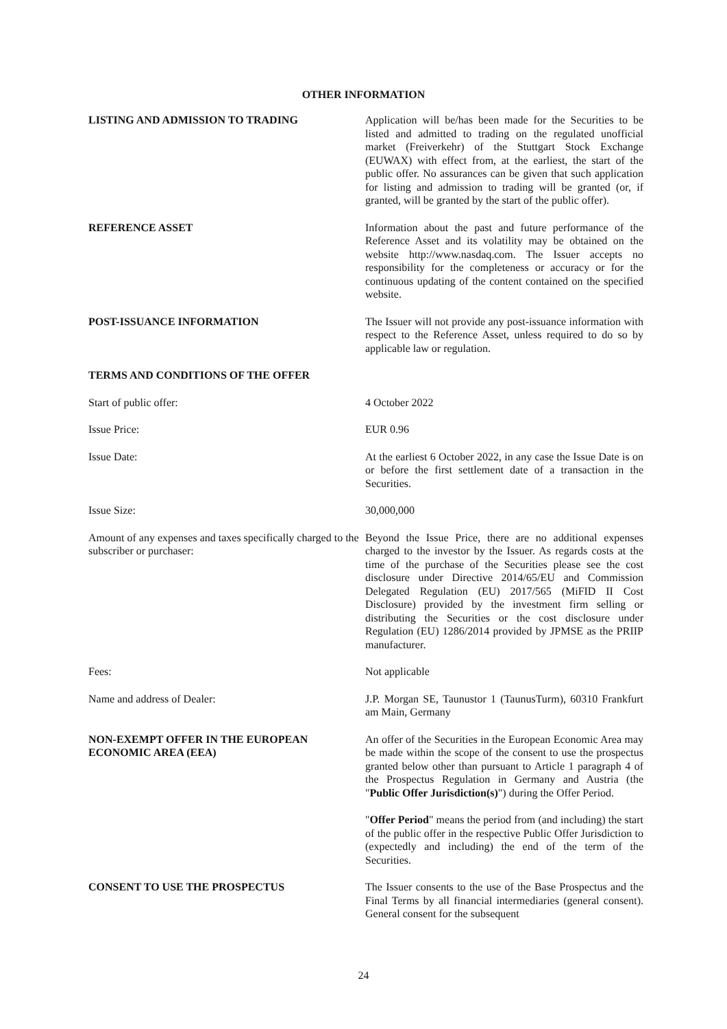OTHER INFORMATION
LISTING AND ADMISSION TO TRADING Application will be/has been made for the Securities to be listed and admitted to trading on the regulated unofficial market (Freiverkehr) of the Stuttgart Stock Exchange (EUWAX) with effect from, at the earliest, the start of the public offer. No assurances can be given that such application for listing and admission to trading will be granted (or, if granted, will be granted by the start of the public offer).
REFERENCE ASSET Information about the past and future performance of the Reference Asset and its volatility may be obtained on the website http://www.nasdaq.com. The Issuer accepts no responsibility for the completeness or accuracy or for the continuous updating of the content contained on the specified website.
POST-ISSUANCE INFORMATION The Issuer will not provide any post-issuance information with respect to the Reference Asset, unless required to do so by applicable law or regulation.
TERMS AND CONDITIONS OF THE OFFER
Start of public offer: 4 October 2022
Issue Price: EUR 0.96
Issue Date: At the earliest 6 October 2022, in any case the Issue Date is on or before the first settlement date of a transaction in the Securities.
Issue Size: 30,000,000
Amount of any expenses and taxes specifically charged to the subscriber or purchaser:
Beyond the Issue Price, there are no additional expenses charged to the investor by the Issuer. As regards costs at the time of the purchase of the Securities please see the cost disclosure under Directive 2014/65/EU and Commission Delegated Regulation (EU) 2017/565 (MiFID II Cost Disclosure) provided by the investment firm selling or distributing the Securities or the cost disclosure under Regulation (EU) 1286/2014 provided by JPMSE as the PRIIP manufacturer.
Fees: Not applicable
Name and address of Dealer: J.P. Morgan SE, Taunustor 1 (TaunusTurm), 60310 Frankfurt am Main, Germany
NON-EXEMPT OFFER IN THE EUROPEAN ECONOMIC AREA (EEA)
An offer of the Securities in the European Economic Area may be made within the scope of the consent to use the prospectus granted below other than pursuant to Article 1 paragraph 4 of the Prospectus Regulation in Germany and Austria (the "Public Offer Jurisdiction(s)") during the Offer Period.
"Offer Period" means the period from (and including) the start of the public offer in the respective Public Offer Jurisdiction to (expectedly and including) the end of the term of the Securities.
CONSENT TO USE THE PROSPECTUS The Issuer consents to the use of the Base Prospectus and the Final Terms by all financial intermediaries (general consent). General consent for the subsequent
24